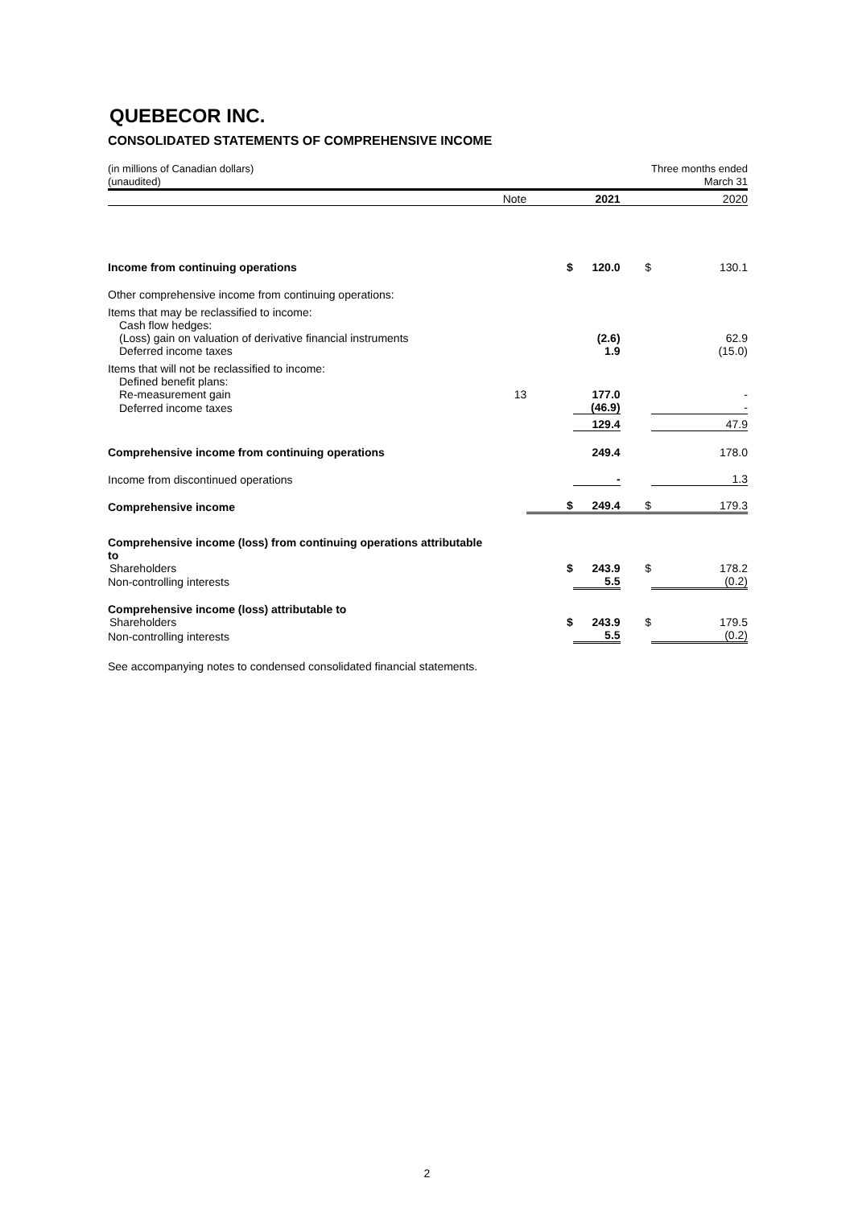QUEBECOR INC.
CONSOLIDATED STATEMENTS OF COMPREHENSIVE INCOME
| (in millions of Canadian dollars) (unaudited) | | | | | Three months ended March 31 |
| | Note | | 2021 | | 2020 |
| Income from continuing operations | | $ | 120.0 | $ | 130.1 |
| Other comprehensive income from continuing operations: | | | | | |
| Items that may be reclassified to income: | | | | | |
| Cash flow hedges: | | | | | |
| (Loss) gain on valuation of derivative financial instruments | | | (2.6) | | 62.9 |
| Deferred income taxes | | | 1.9 | | (15.0) |
| Items that will not be reclassified to income: | | | | | |
| Defined benefit plans: | | | | | |
| Re-measurement gain | 13 | | 177.0 | | - |
| Deferred income taxes | | | (46.9) | | - |
| | | | 129.4 | | 47.9 |
| Comprehensive income from continuing operations | | | 249.4 | | 178.0 |
| Income from discontinued operations | | | - | | 1.3 |
| Comprehensive income | | $ | 249.4 | $ | 179.3 |
| Comprehensive income (loss) from continuing operations attributable to | | | | | |
| Shareholders | | $ | 243.9 | $ | 178.2 |
| Non-controlling interests | | | 5.5 | | (0.2) |
| Comprehensive income (loss) attributable to | | | | | |
| Shareholders | | $ | 243.9 | $ | 179.5 |
| Non-controlling interests | | | 5.5 | | (0.2) |
See accompanying notes to condensed consolidated financial statements.
2